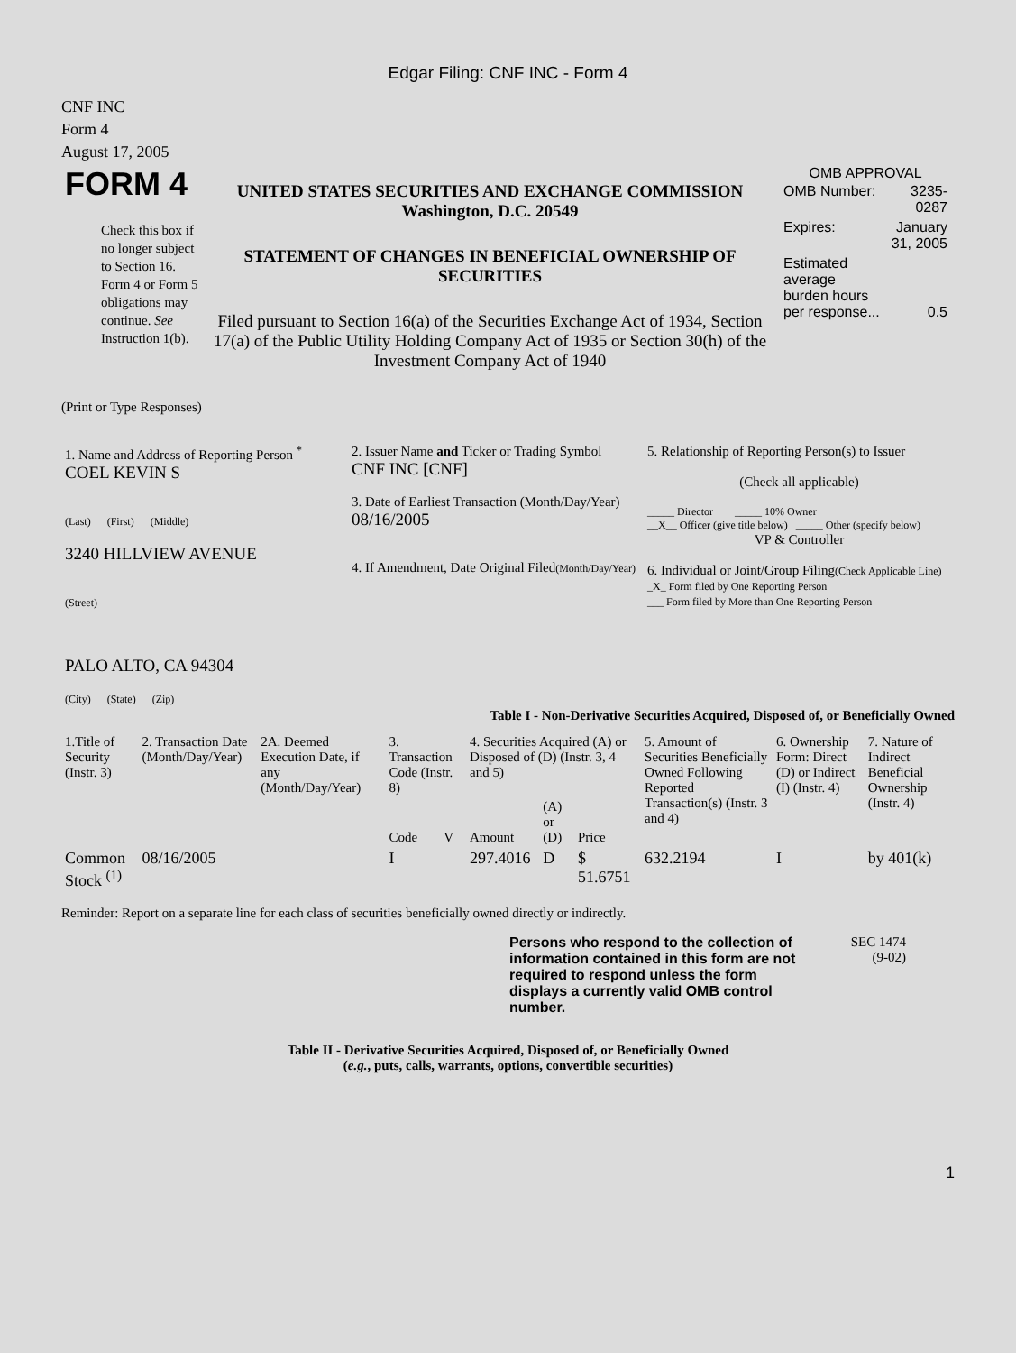Edgar Filing: CNF INC - Form 4
CNF INC
Form 4
August 17, 2005
| FORM 4 Check this box if no longer subject to Section 16. Form 4 or Form 5 obligations may continue. See Instruction 1(b). | UNITED STATES SECURITIES AND EXCHANGE COMMISSION Washington, D.C. 20549 STATEMENT OF CHANGES IN BENEFICIAL OWNERSHIP OF SECURITIES Filed pursuant to Section 16(a) of the Securities Exchange Act of 1934, Section 17(a) of the Public Utility Holding Company Act of 1935 or Section 30(h) of the Investment Company Act of 1940 | OMB APPROVAL / OMB Number: / 3235-0287 / / Expires: / January 31, 2005 / / Estimated average burden hours per response... / 0.5 / |
(Print or Type Responses)
| 1. Name and Address of Reporting Person <sup>*</sup> COEL KEVIN S (Last) (First) (Middle) 3240 HILLVIEW AVENUE (Street) PALO ALTO, CA 94304 (City) (State) (Zip) | 2. Issuer Name and Ticker or Trading Symbol CNF INC [CNF] 3. Date of Earliest Transaction (Month/Day/Year) 08/16/2005 4. If Amendment, Date Original Filed (Month/Day/Year) | 5. Relationship of Reporting Person(s) to Issuer (Check all applicable) _____ Director _____ 10% Owner __X__ Officer (give title below) _____ Other (specify below) VP & Controller 6. Individual or Joint/Group Filing (Check Applicable Line) _X_ Form filed by One Reporting Person ___ Form filed by More than One Reporting Person |
Table I - Non-Derivative Securities Acquired, Disposed of, or Beneficially Owned
| 1.Title of Security (Instr. 3) | 2. Transaction Date (Month/Day/Year) | 2A. Deemed Execution Date, if any (Month/Day/Year) | 3. Transaction Code (Instr. 8) | | 4. Securities Acquired (A) or Disposed of (D) (Instr. 3, 4 and 5) | | | 5. Amount of Securities Beneficially Owned Following Reported Transaction(s) (Instr. 3 and 4) | 6. Ownership Form: Direct (D) or Indirect (I) (Instr. 4) | 7. Nature of Indirect Beneficial Ownership (Instr. 4) |
| --- | --- | --- | --- | --- | --- | --- | --- | --- | --- | --- |
| | | | Code | V | Amount | (A) or (D) | Price | | | |
| Common Stock <sup>(1)</sup> | 08/16/2005 | | I | | 297.4016 | D | $ 51.6751 | 632.2194 | I | by 401(k) |
Reminder: Report on a separate line for each class of securities beneficially owned directly or indirectly.
Persons who respond to the collection of information contained in this form are not required to respond unless the form displays a currently valid OMB control number.
SEC 1474
(9-02)
Table II - Derivative Securities Acquired, Disposed of, or Beneficially Owned
(e.g., puts, calls, warrants, options, convertible securities)
1